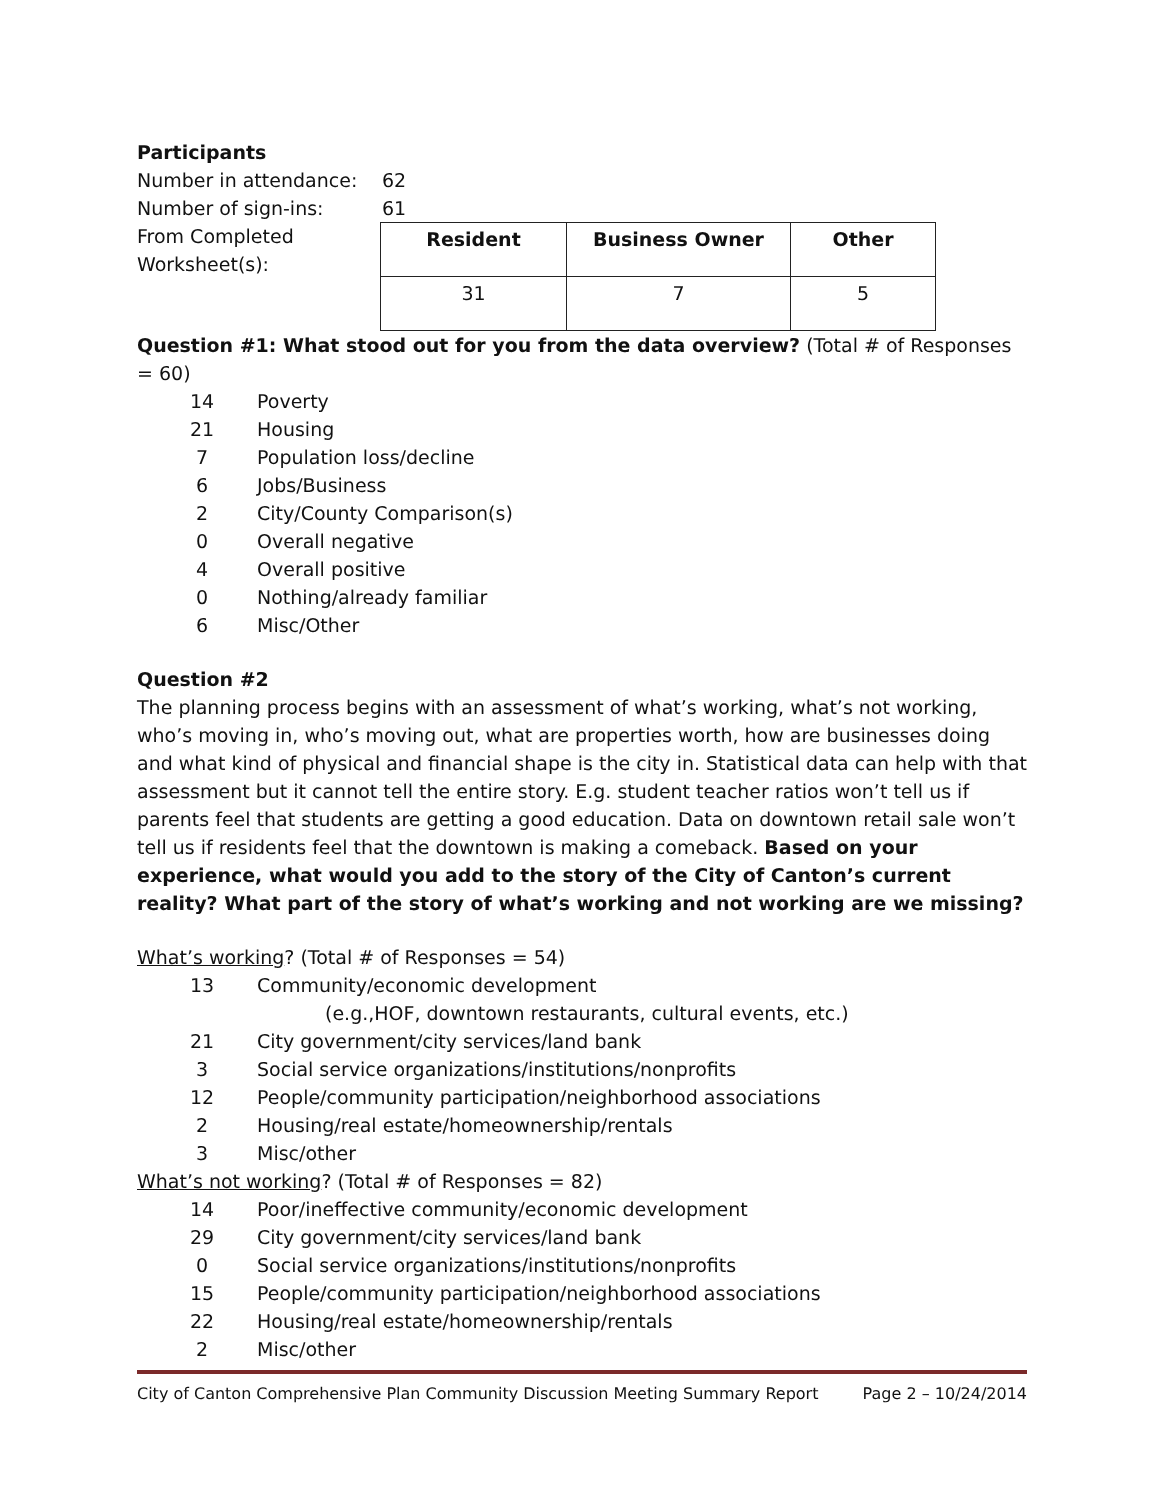Participants
Number in attendance: 62
Number of sign-ins: 61
From Completed Worksheet(s):
| Resident | Business Owner | Other |
| 31 | 7 | 5 |
Question #1: What stood out for you from the data overview? (Total # of Responses = 60)
14 Poverty
21 Housing
7 Population loss/decline
6 Jobs/Business
2 City/County Comparison(s)
0 Overall negative
4 Overall positive
0 Nothing/already familiar
6 Misc/Other
Question #2
The planning process begins with an assessment of what’s working, what’s not working, who’s moving in, who’s moving out, what are properties worth, how are businesses doing and what kind of physical and financial shape is the city in. Statistical data can help with that assessment but it cannot tell the entire story. E.g. student teacher ratios won’t tell us if parents feel that students are getting a good education. Data on downtown retail sale won’t tell us if residents feel that the downtown is making a comeback. Based on your experience, what would you add to the story of the City of Canton’s current reality? What part of the story of what’s working and not working are we missing?
What’s working? (Total # of Responses = 54)
13 Community/economic development
(e.g.,HOF, downtown restaurants, cultural events, etc.)
21 City government/city services/land bank
3 Social service organizations/institutions/nonprofits
12 People/community participation/neighborhood associations
2 Housing/real estate/homeownership/rentals
3 Misc/other
What’s not working? (Total # of Responses = 82)
14 Poor/ineffective community/economic development
29 City government/city services/land bank
0 Social service organizations/institutions/nonprofits
15 People/community participation/neighborhood associations
22 Housing/real estate/homeownership/rentals
2 Misc/other
City of Canton Comprehensive Plan Community Discussion Meeting Summary Report Page 2 – 10/24/2014